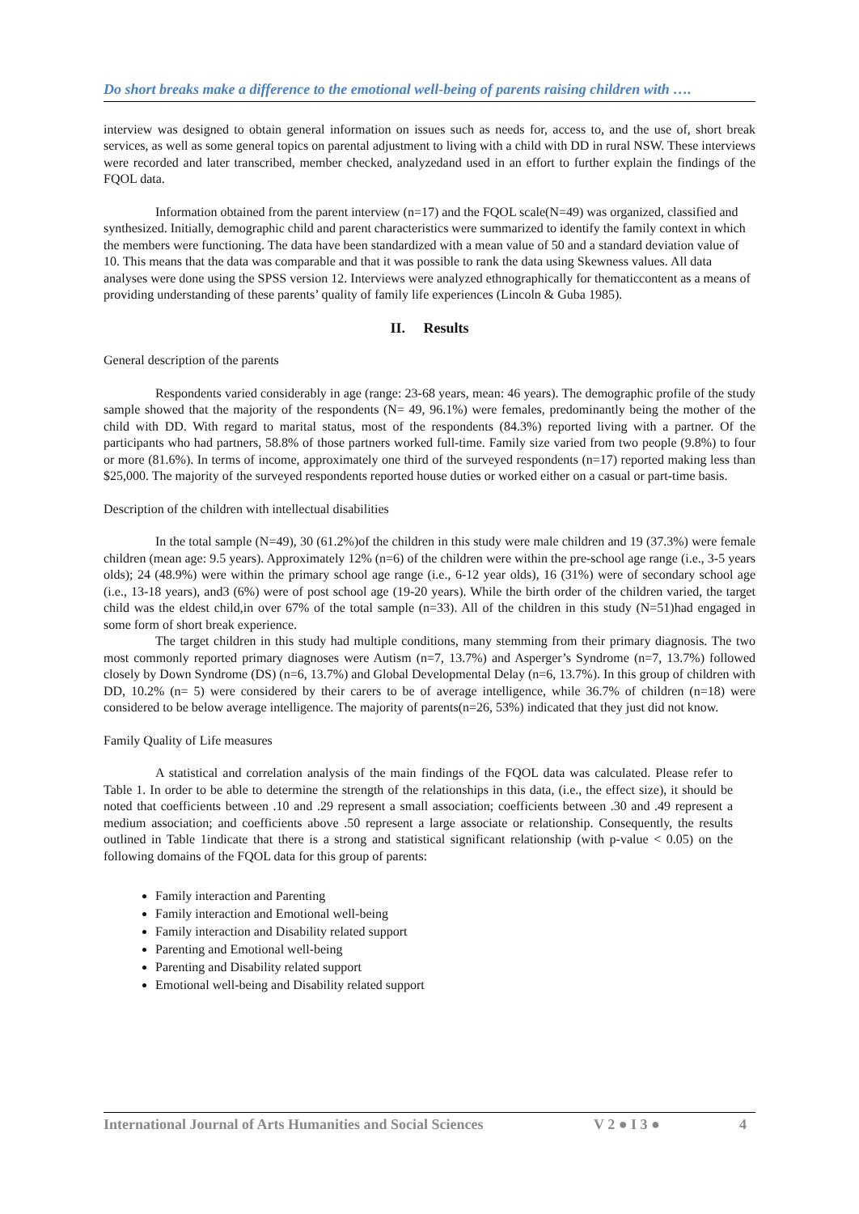Do short breaks make a difference to the emotional well-being of parents raising children with ….
interview was designed to obtain general information on issues such as needs for, access to, and the use of, short break services, as well as some general topics on parental adjustment to living with a child with DD in rural NSW. These interviews were recorded and later transcribed, member checked, analyzedand used in an effort to further explain the findings of the FQOL data.
Information obtained from the parent interview (n=17) and the FQOL scale(N=49) was organized, classified and synthesized. Initially, demographic child and parent characteristics were summarized to identify the family context in which the members were functioning. The data have been standardized with a mean value of 50 and a standard deviation value of 10. This means that the data was comparable and that it was possible to rank the data using Skewness values. All data analyses were done using the SPSS version 12. Interviews were analyzed ethnographically for thematiccontent as a means of providing understanding of these parents’ quality of family life experiences (Lincoln & Guba 1985).
II. Results
General description of the parents
Respondents varied considerably in age (range: 23-68 years, mean: 46 years). The demographic profile of the study sample showed that the majority of the respondents (N= 49, 96.1%) were females, predominantly being the mother of the child with DD. With regard to marital status, most of the respondents (84.3%) reported living with a partner. Of the participants who had partners, 58.8% of those partners worked full-time. Family size varied from two people (9.8%) to four or more (81.6%). In terms of income, approximately one third of the surveyed respondents (n=17) reported making less than $25,000. The majority of the surveyed respondents reported house duties or worked either on a casual or part-time basis.
Description of the children with intellectual disabilities
In the total sample (N=49), 30 (61.2%)of the children in this study were male children and 19 (37.3%) were female children (mean age: 9.5 years). Approximately 12% (n=6) of the children were within the pre-school age range (i.e., 3-5 years olds); 24 (48.9%) were within the primary school age range (i.e., 6-12 year olds), 16 (31%) were of secondary school age (i.e., 13-18 years), and3 (6%) were of post school age (19-20 years). While the birth order of the children varied, the target child was the eldest child,in over 67% of the total sample (n=33). All of the children in this study (N=51)had engaged in some form of short break experience.
The target children in this study had multiple conditions, many stemming from their primary diagnosis. The two most commonly reported primary diagnoses were Autism (n=7, 13.7%) and Asperger’s Syndrome (n=7, 13.7%) followed closely by Down Syndrome (DS) (n=6, 13.7%) and Global Developmental Delay (n=6, 13.7%). In this group of children with DD, 10.2% (n= 5) were considered by their carers to be of average intelligence, while 36.7% of children (n=18) were considered to be below average intelligence. The majority of parents(n=26, 53%) indicated that they just did not know.
Family Quality of Life measures
A statistical and correlation analysis of the main findings of the FQOL data was calculated. Please refer to Table 1. In order to be able to determine the strength of the relationships in this data, (i.e., the effect size), it should be noted that coefficients between .10 and .29 represent a small association; coefficients between .30 and .49 represent a medium association; and coefficients above .50 represent a large associate or relationship. Consequently, the results outlined in Table 1indicate that there is a strong and statistical significant relationship (with p-value < 0.05) on the following domains of the FQOL data for this group of parents:
Family interaction and Parenting
Family interaction and Emotional well-being
Family interaction and Disability related support
Parenting and Emotional well-being
Parenting and Disability related support
Emotional well-being and Disability related support
International Journal of Arts Humanities and Social Sciences V 2 ● I 3 ● 4